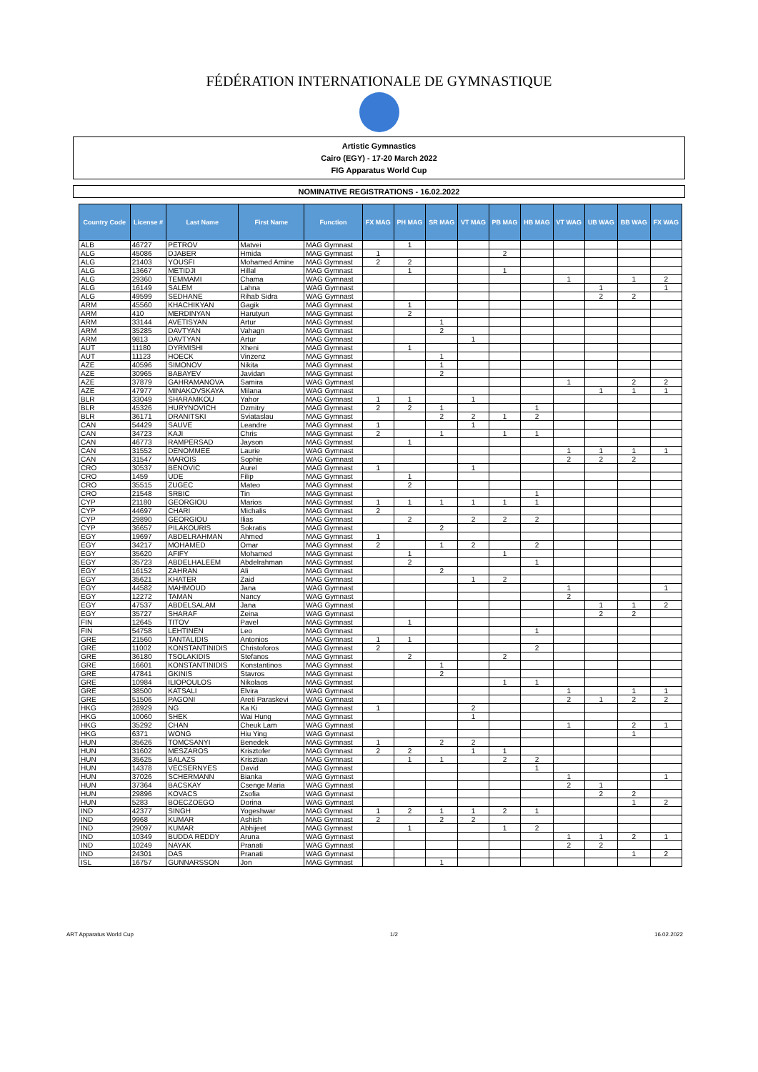FÉDÉRATION INTERNATIONALE DE GYMNASTIQUE
Artistic Gymnastics
Cairo (EGY) - 17-20 March 2022
FIG Apparatus World Cup
NOMINATIVE REGISTRATIONS - 16.02.2022
| Country Code | License # | Last Name | First Name | Function | FX MAG | PH MAG | SR MAG | VT MAG | PB MAG | HB MAG | VT WAG | UB WAG | BB WAG | FX WAG |
| --- | --- | --- | --- | --- | --- | --- | --- | --- | --- | --- | --- | --- | --- | --- |
| ALB | 46727 | PETROV | Matvei | MAG Gymnast | | 1 | | | | | | | | |
| ALG | 45086 | DJABER | Hmida | MAG Gymnast | 1 | | | | 2 | | | | | |
| ALG | 21403 | YOUSFI | Mohamed Amine | MAG Gymnast | 2 | 2 | | | | | | | | |
| ALG | 13667 | METIDJI | Hillal | MAG Gymnast | | 1 | | | 1 | | | | | |
| ALG | 29360 | TEMMAMI | Chama | WAG Gymnast | | | | | | | 1 | | 1 | 2 |
| ALG | 16149 | SALEM | Lahna | WAG Gymnast | | | | | | | | 1 | | 1 |
| ALG | 49599 | SEDHANE | Rihab Sidra | WAG Gymnast | | | | | | | | 2 | 2 | |
| ARM | 45560 | KHACHIKYAN | Gagik | MAG Gymnast | | 1 | | | | | | | | |
| ARM | 410 | MERDINYAN | Harutyun | MAG Gymnast | | 2 | | | | | | | | |
| ARM | 33144 | AVETISYAN | Artur | MAG Gymnast | | | 1 | | | | | | | |
| ARM | 35285 | DAVTYAN | Vahagn | MAG Gymnast | | | 2 | | | | | | | |
| ARM | 9813 | DAVTYAN | Artur | MAG Gymnast | | | | 1 | | | | | | |
| AUT | 11180 | DYRMISHI | Xheni | MAG Gymnast | | 1 | | | | | | | | |
| AUT | 11123 | HOECK | Vinzenz | MAG Gymnast | | | 1 | | | | | | | |
| AZE | 40596 | SIMONOV | Nikita | MAG Gymnast | | | 1 | | | | | | | |
| AZE | 30965 | BABAYEV | Javidan | MAG Gymnast | | | 2 | | | | | | | |
| AZE | 37879 | GAHRAMANOVA | Samira | WAG Gymnast | | | | | | | 1 | | 2 | 2 |
| AZE | 47977 | MINAKOVSKAYA | Milana | WAG Gymnast | | | | | | | | 1 | 1 | 1 |
| BLR | 33049 | SHARAMKOU | Yahor | MAG Gymnast | 1 | 1 | | 1 | | | | | | |
| BLR | 45326 | HURYNOVICH | Dzmitry | MAG Gymnast | 2 | 2 | 1 | | | 1 | | | | |
| BLR | 36171 | DRANITSKI | Sviataslau | MAG Gymnast | | | 2 | 2 | 1 | 2 | | | | |
| CAN | 54429 | SAUVE | Leandre | MAG Gymnast | 1 | | | 1 | | | | | | |
| CAN | 34723 | KAJI | Chris | MAG Gymnast | 2 | | 1 | | 1 | 1 | | | | |
| CAN | 46773 | RAMPERSAD | Jayson | MAG Gymnast | | 1 | | | | | | | | |
| CAN | 31552 | DENOMMEE | Laurie | WAG Gymnast | | | | | | | 1 | 1 | 1 | 1 |
| CAN | 31547 | MAROIS | Sophie | WAG Gymnast | | | | | | | 2 | 2 | 2 | |
| CRO | 30537 | BENOVIC | Aurel | MAG Gymnast | 1 | | | 1 | | | | | | |
| CRO | 1459 | UDE | Filip | MAG Gymnast | | 1 | | | | | | | | |
| CRO | 35515 | ZUGEC | Mateo | MAG Gymnast | | 2 | | | | | | | | |
| CRO | 21548 | SRBIC | Tin | MAG Gymnast | | | | | | 1 | | | | |
| CYP | 21180 | GEORGIOU | Marios | MAG Gymnast | 1 | 1 | 1 | 1 | 1 | 1 | | | | |
| CYP | 44697 | CHARI | Michalis | MAG Gymnast | 2 | | | | | | | | | |
| CYP | 29890 | GEORGIOU | Ilias | MAG Gymnast | | 2 | | 2 | 2 | 2 | | | | |
| CYP | 36657 | PILAKOURIS | Sokratis | MAG Gymnast | | | 2 | | | | | | | |
| EGY | 19697 | ABDELRAHMAN | Ahmed | MAG Gymnast | 1 | | | | | | | | | |
| EGY | 34217 | MOHAMED | Omar | MAG Gymnast | 2 | | 1 | 2 | | 2 | | | | |
| EGY | 35620 | AFIFY | Mohamed | MAG Gymnast | | 1 | | | 1 | | | | | |
| EGY | 35723 | ABDELHALEEM | Abdelrahman | MAG Gymnast | | 2 | | | | 1 | | | | |
| EGY | 16152 | ZAHRAN | Ali | MAG Gymnast | | | 2 | | | | | | | |
| EGY | 35621 | KHATER | Zaid | MAG Gymnast | | | | 1 | 2 | | | | | |
| EGY | 44582 | MAHMOUD | Jana | WAG Gymnast | | | | | | | 1 | | | 1 |
| EGY | 12272 | TAMAN | Nancy | WAG Gymnast | | | | | | | 2 | | | |
| EGY | 47537 | ABDELSALAM | Jana | WAG Gymnast | | | | | | | | 1 | 1 | 2 |
| EGY | 35727 | SHARAF | Zeina | WAG Gymnast | | | | | | | | 2 | 2 | |
| FIN | 12645 | TITOV | Pavel | MAG Gymnast | | 1 | | | | | | | | |
| FIN | 54758 | LEHTINEN | Leo | MAG Gymnast | | | | | | 1 | | | | |
| GRE | 21560 | TANTALIDIS | Antonios | MAG Gymnast | 1 | 1 | | | | | | | | |
| GRE | 11002 | KONSTANTINIDIS | Christoforos | MAG Gymnast | 2 | | | | | 2 | | | | |
| GRE | 36180 | TSOLAKIDIS | Stefanos | MAG Gymnast | | 2 | | | 2 | | | | | |
| GRE | 16601 | KONSTANTINIDIS | Konstantinos | MAG Gymnast | | | 1 | | | | | | | |
| GRE | 47841 | GKINIS | Stavros | MAG Gymnast | | | 2 | | | | | | | |
| GRE | 10984 | ILIOPOULOS | Nikolaos | MAG Gymnast | | | | | 1 | 1 | | | | |
| GRE | 38500 | KATSALI | Elvira | WAG Gymnast | | | | | | | 1 | | 1 | 1 |
| GRE | 51506 | PAGONI | Areti Paraskevi | WAG Gymnast | | | | | | | 2 | 1 | 2 | 2 |
| HKG | 28929 | NG | Ka Ki | MAG Gymnast | 1 | | | 2 | | | | | | |
| HKG | 10060 | SHEK | Wai Hung | MAG Gymnast | | | | 1 | | | | | | |
| HKG | 35292 | CHAN | Cheuk Lam | WAG Gymnast | | | | | | | 1 | | 2 | 1 |
| HKG | 6371 | WONG | Hiu Ying | WAG Gymnast | | | | | | | | | 1 | |
| HUN | 35626 | TOMCSANYI | Benedek | MAG Gymnast | 1 | | 2 | 2 | | | | | | |
| HUN | 31602 | MESZAROS | Krisztofer | MAG Gymnast | 2 | 2 | | 1 | 1 | | | | | |
| HUN | 35625 | BALAZS | Krisztian | MAG Gymnast | | 1 | 1 | | 2 | 2 | | | | |
| HUN | 14378 | VECSERNYES | David | MAG Gymnast | | | | | | 1 | | | | |
| HUN | 37026 | SCHERMANN | Bianka | WAG Gymnast | | | | | | | 1 | | | 1 |
| HUN | 37364 | BACSKAY | Csenge Maria | WAG Gymnast | | | | | | | 2 | 1 | | |
| HUN | 29896 | KOVACS | Zsofia | WAG Gymnast | | | | | | | | 2 | 2 | |
| HUN | 5283 | BOECZOEGO | Dorina | WAG Gymnast | | | | | | | | | 1 | 2 |
| IND | 42377 | SINGH | Yogeshwar | MAG Gymnast | 1 | 2 | 1 | 1 | 2 | 1 | | | | |
| IND | 9968 | KUMAR | Ashish | MAG Gymnast | 2 | | 2 | 2 | | | | | | |
| IND | 29097 | KUMAR | Abhijeet | MAG Gymnast | | 1 | | | 1 | 2 | | | | |
| IND | 10349 | BUDDA REDDY | Aruna | WAG Gymnast | | | | | | | 1 | 1 | 2 | 1 |
| IND | 10249 | NAYAK | Pranati | WAG Gymnast | | | | | | | 2 | 2 | | |
| IND | 24301 | DAS | Pranati | WAG Gymnast | | | | | | | | | 1 | 2 |
| ISL | 16757 | GUNNARSSON | Jon | MAG Gymnast | | | 1 | | | | | | | |
ART Apparatus World Cup 1/2 16.02.2022